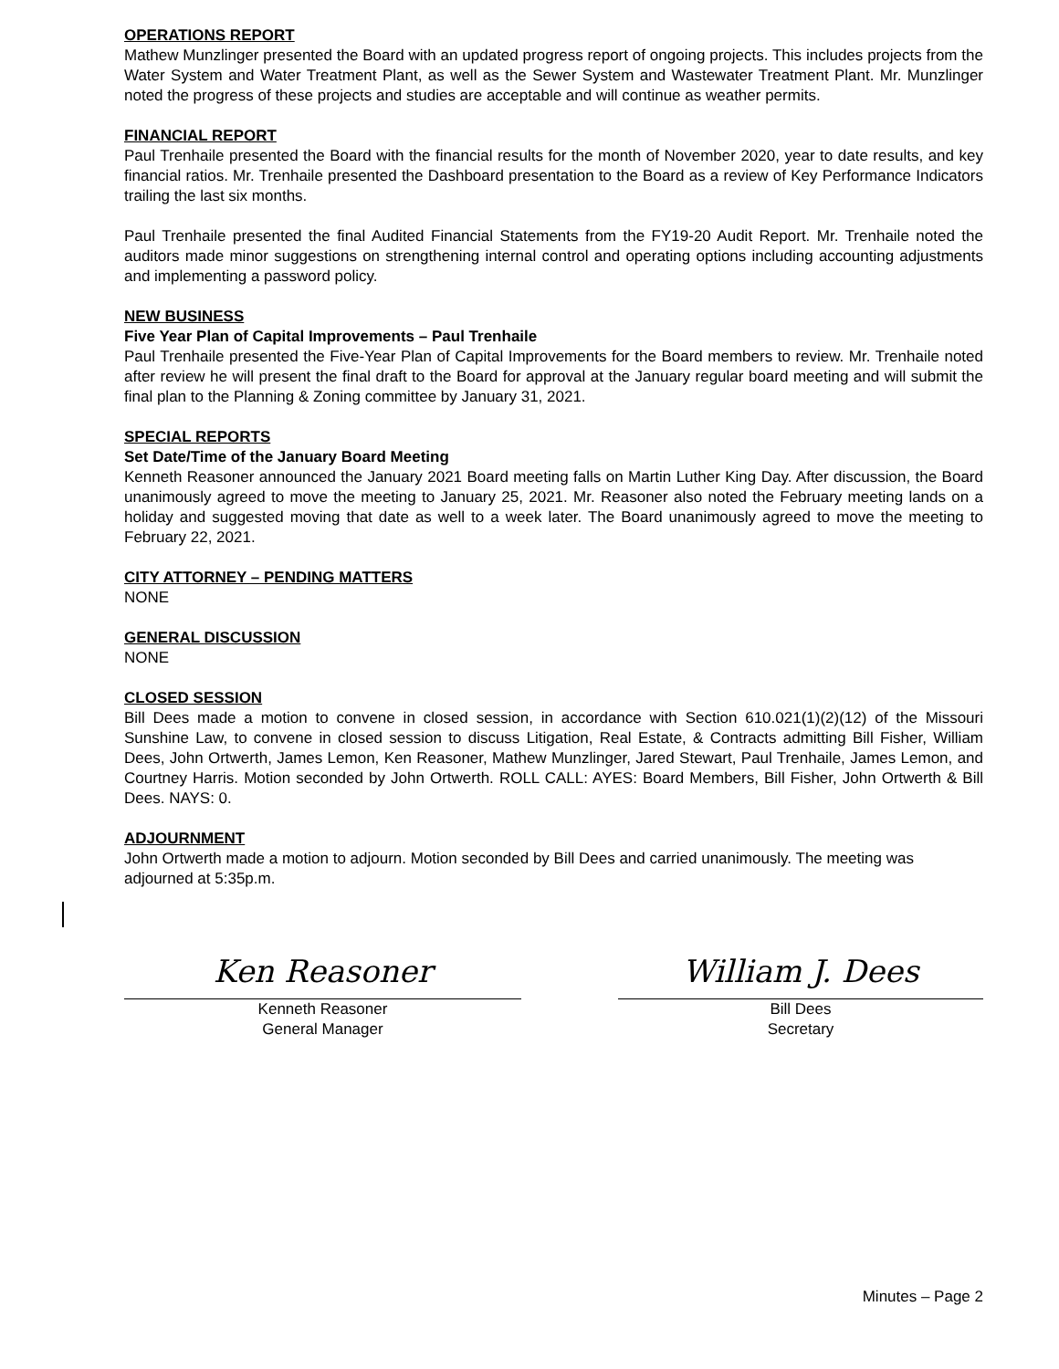OPERATIONS REPORT
Mathew Munzlinger presented the Board with an updated progress report of ongoing projects. This includes projects from the Water System and Water Treatment Plant, as well as the Sewer System and Wastewater Treatment Plant. Mr. Munzlinger noted the progress of these projects and studies are acceptable and will continue as weather permits.
FINANCIAL REPORT
Paul Trenhaile presented the Board with the financial results for the month of November 2020, year to date results, and key financial ratios. Mr. Trenhaile presented the Dashboard presentation to the Board as a review of Key Performance Indicators trailing the last six months.
Paul Trenhaile presented the final Audited Financial Statements from the FY19-20 Audit Report. Mr. Trenhaile noted the auditors made minor suggestions on strengthening internal control and operating options including accounting adjustments and implementing a password policy.
NEW BUSINESS
Five Year Plan of Capital Improvements – Paul Trenhaile
Paul Trenhaile presented the Five-Year Plan of Capital Improvements for the Board members to review. Mr. Trenhaile noted after review he will present the final draft to the Board for approval at the January regular board meeting and will submit the final plan to the Planning & Zoning committee by January 31, 2021.
SPECIAL REPORTS
Set Date/Time of the January Board Meeting
Kenneth Reasoner announced the January 2021 Board meeting falls on Martin Luther King Day. After discussion, the Board unanimously agreed to move the meeting to January 25, 2021. Mr. Reasoner also noted the February meeting lands on a holiday and suggested moving that date as well to a week later. The Board unanimously agreed to move the meeting to February 22, 2021.
CITY ATTORNEY – PENDING MATTERS
NONE
GENERAL DISCUSSION
NONE
CLOSED SESSION
Bill Dees made a motion to convene in closed session, in accordance with Section 610.021(1)(2)(12) of the Missouri Sunshine Law, to convene in closed session to discuss Litigation, Real Estate, & Contracts admitting Bill Fisher, William Dees, John Ortwerth, James Lemon, Ken Reasoner, Mathew Munzlinger, Jared Stewart, Paul Trenhaile, James Lemon, and Courtney Harris. Motion seconded by John Ortwerth. ROLL CALL: AYES: Board Members, Bill Fisher, John Ortwerth & Bill Dees. NAYS: 0.
ADJOURNMENT
John Ortwerth made a motion to adjourn. Motion seconded by Bill Dees and carried unanimously. The meeting was adjourned at 5:35p.m.
Ken Reasoner
Kenneth Reasoner
General Manager
William J. Dees
Bill Dees
Secretary
Minutes – Page 2